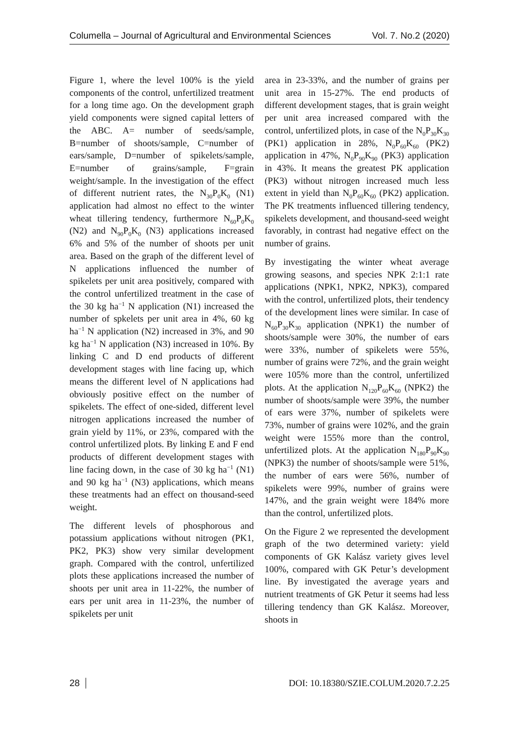Columella – Journal of Agricultural and Environmental Sciences Vol. 7. No.2 (2020)
Figure 1, where the level 100% is the yield components of the control, unfertilized treatment for a long time ago. On the development graph yield components were signed capital letters of the ABC. A= number of seeds/sample, B=number of shoots/sample, C=number of ears/sample, D=number of spikelets/sample, E=number of grains/sample, F=grain weight/sample. In the investigation of the effect of different nutrient rates, the N<sub>30</sub>P<sub>0</sub>K<sub>0</sub> (N1) application had almost no effect to the winter wheat tillering tendency, furthermore N<sub>60</sub>P<sub>0</sub>K<sub>0</sub> (N2) and N<sub>90</sub>P<sub>0</sub>K<sub>0</sub> (N3) applications increased 6% and 5% of the number of shoots per unit area. Based on the graph of the different level of N applications influenced the number of spikelets per unit area positively, compared with the control unfertilized treatment in the case of the 30 kg ha<sup>−1</sup> N application (N1) increased the number of spkelets per unit area in 4%, 60 kg ha<sup>−1</sup> N application (N2) increased in 3%, and 90 kg ha<sup>−1</sup> N application (N3) increased in 10%. By linking C and D end products of different development stages with line facing up, which means the different level of N applications had obviously positive effect on the number of spikelets. The effect of one-sided, different level nitrogen applications increased the number of grain yield by 11%, or 23%, compared with the control unfertilized plots. By linking E and F end products of different development stages with line facing down, in the case of 30 kg ha<sup>−1</sup> (N1) and 90 kg ha<sup>−1</sup> (N3) applications, which means these treatments had an effect on thousand-seed weight.
The different levels of phosphorous and potassium applications without nitrogen (PK1, PK2, PK3) show very similar development graph. Compared with the control, unfertilized plots these applications increased the number of shoots per unit area in 11-22%, the number of ears per unit area in 11-23%, the number of spikelets per unit
area in 23-33%, and the number of grains per unit area in 15-27%. The end products of different development stages, that is grain weight per unit area increased compared with the control, unfertilized plots, in case of the N<sub>0</sub>P<sub>30</sub>K<sub>30</sub> (PK1) application in 28%, N<sub>0</sub>P<sub>60</sub>K<sub>60</sub> (PK2) application in 47%, N<sub>0</sub>P<sub>90</sub>K<sub>90</sub> (PK3) application in 43%. It means the greatest PK application (PK3) without nitrogen increased much less extent in yield than N<sub>0</sub>P<sub>60</sub>K<sub>60</sub> (PK2) application. The PK treatments influenced tillering tendency, spikelets development, and thousand-seed weight favorably, in contrast had negative effect on the number of grains.
By investigating the winter wheat average growing seasons, and species NPK 2:1:1 rate applications (NPK1, NPK2, NPK3), compared with the control, unfertilized plots, their tendency of the development lines were similar. In case of N<sub>60</sub>P<sub>30</sub>K<sub>30</sub> application (NPK1) the number of shoots/sample were 30%, the number of ears were 33%, number of spikelets were 55%, number of grains were 72%, and the grain weight were 105% more than the control, unfertilized plots. At the application N<sub>120</sub>P<sub>60</sub>K<sub>60</sub> (NPK2) the number of shoots/sample were 39%, the number of ears were 37%, number of spikelets were 73%, number of grains were 102%, and the grain weight were 155% more than the control, unfertilized plots. At the application N<sub>180</sub>P<sub>90</sub>K<sub>90</sub> (NPK3) the number of shoots/sample were 51%, the number of ears were 56%, number of spikelets were 99%, number of grains were 147%, and the grain weight were 184% more than the control, unfertilized plots.
On the Figure 2 we represented the development graph of the two determined variety: yield components of GK Kalász variety gives level 100%, compared with GK Petur’s development line. By investigated the average years and nutrient treatments of GK Petur it seems had less tillering tendency than GK Kalász. Moreover, shoots in
28 DOI: 10.18380/SZIE.COLUM.2020.7.2.25